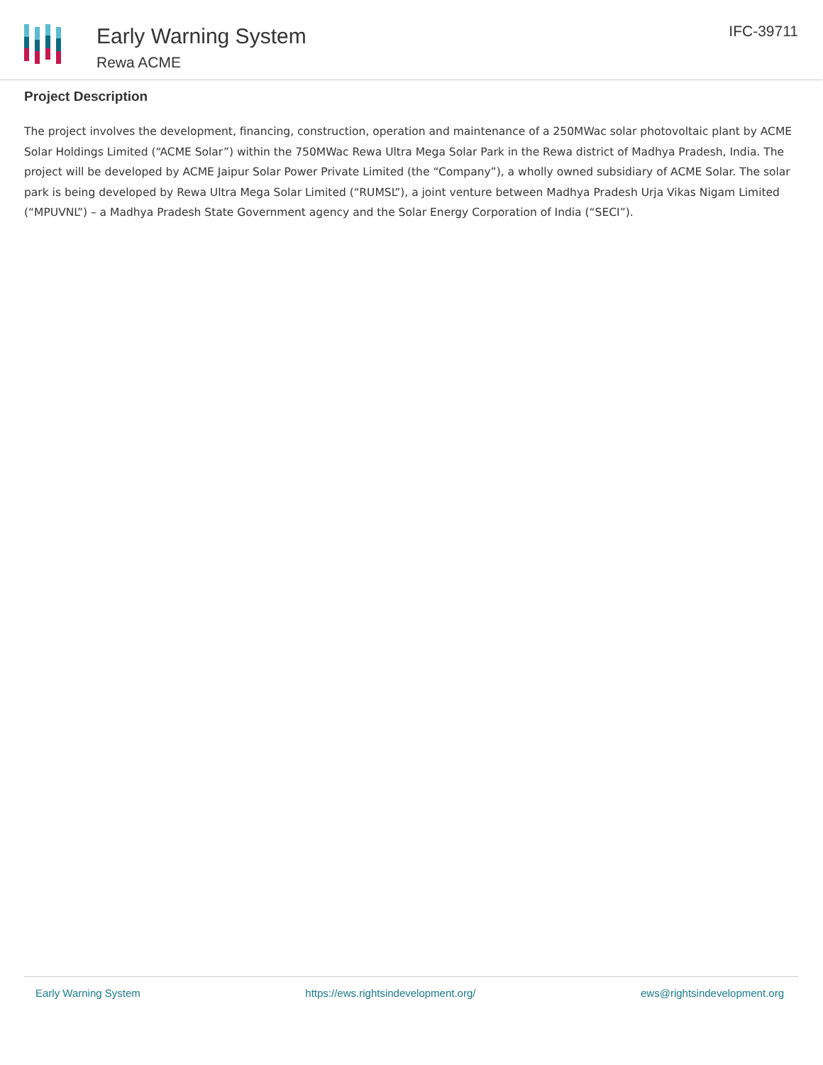Early Warning System
Rewa ACME
IFC-39711
Project Description
The project involves the development, financing, construction, operation and maintenance of a 250MWac solar photovoltaic plant by ACME Solar Holdings Limited (“ACME Solar”) within the 750MWac Rewa Ultra Mega Solar Park in the Rewa district of Madhya Pradesh, India. The project will be developed by ACME Jaipur Solar Power Private Limited (the “Company”), a wholly owned subsidiary of ACME Solar. The solar park is being developed by Rewa Ultra Mega Solar Limited (“RUMSL”), a joint venture between Madhya Pradesh Urja Vikas Nigam Limited (“MPUVNL”) – a Madhya Pradesh State Government agency and the Solar Energy Corporation of India (“SECI”).
Early Warning System https://ews.rightsindevelopment.org/ ews@rightsindevelopment.org